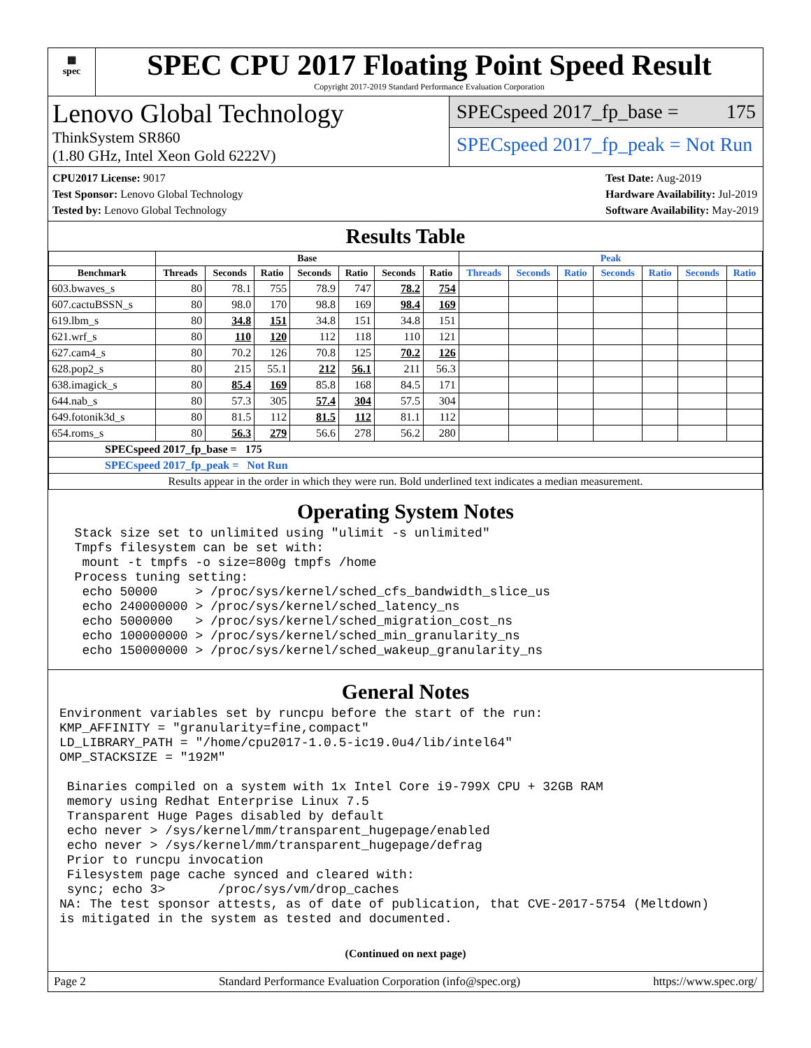▦
spec
SPEC CPU 2017 Floating Point Speed Result
Copyright 2017-2019 Standard Performance Evaluation Corporation
Lenovo Global Technology
ThinkSystem SR860
(1.80 GHz, Intel Xeon Gold 6222V)
SPECspeed 2017_fp_base = 175
SPECspeed 2017_fp_peak = Not Run
CPU2017 License: 9017
Test Sponsor: Lenovo Global Technology
Tested by: Lenovo Global Technology
Test Date: Aug-2019
Hardware Availability: Jul-2019
Software Availability: May-2019
Results Table
| | Base | | | | | | | Peak | | | | | | |
| --- | --- | --- | --- | --- | --- | --- | --- | --- | --- | --- | --- | --- | --- | --- |
| Benchmark | Threads | Seconds | Ratio | Seconds | Ratio | Seconds | Ratio | Threads | Seconds | Ratio | Seconds | Ratio | Seconds | Ratio |
| 603.bwaves_s | 80 | 78.1 | 755 | 78.9 | 747 | 78.2 | 754 | | | | | | | |
| 607.cactuBSSN_s | 80 | 98.0 | 170 | 98.8 | 169 | 98.4 | 169 | | | | | | | |
| 619.lbm_s | 80 | 34.8 | 151 | 34.8 | 151 | 34.8 | 151 | | | | | | | |
| 621.wrf_s | 80 | 110 | 120 | 112 | 118 | 110 | 121 | | | | | | | |
| 627.cam4_s | 80 | 70.2 | 126 | 70.8 | 125 | 70.2 | 126 | | | | | | | |
| 628.pop2_s | 80 | 215 | 55.1 | 212 | 56.1 | 211 | 56.3 | | | | | | | |
| 638.imagick_s | 80 | 85.4 | 169 | 85.8 | 168 | 84.5 | 171 | | | | | | | |
| 644.nab_s | 80 | 57.3 | 305 | 57.4 | 304 | 57.5 | 304 | | | | | | | |
| 649.fotonik3d_s | 80 | 81.5 | 112 | 81.5 | 112 | 81.1 | 112 | | | | | | | |
| 654.roms_s | 80 | 56.3 | 279 | 56.6 | 278 | 56.2 | 280 | | | | | | | |
| SPECspeed 2017_fp_base = 175 | | | | | | | | | | | | | | |
| SPECspeed 2017_fp_peak = Not Run | | | | | | | | | | | | | | |
| Results appear in the order in which they were run. Bold underlined text indicates a median measurement. | | | | | | | | | | | | | | |
Operating System Notes
  Stack size set to unlimited using "ulimit -s unlimited"
  Tmpfs filesystem can be set with:
   mount -t tmpfs -o size=800g tmpfs /home
  Process tuning setting:
   echo 50000     > /proc/sys/kernel/sched_cfs_bandwidth_slice_us
   echo 240000000 > /proc/sys/kernel/sched_latency_ns
   echo 5000000   > /proc/sys/kernel/sched_migration_cost_ns
   echo 100000000 > /proc/sys/kernel/sched_min_granularity_ns
   echo 150000000 > /proc/sys/kernel/sched_wakeup_granularity_ns
General Notes
Environment variables set by runcpu before the start of the run:
KMP_AFFINITY = "granularity=fine,compact"
LD_LIBRARY_PATH = "/home/cpu2017-1.0.5-ic19.0u4/lib/intel64"
OMP_STACKSIZE = "192M"

 Binaries compiled on a system with 1x Intel Core i9-799X CPU + 32GB RAM
 memory using Redhat Enterprise Linux 7.5
 Transparent Huge Pages disabled by default
 echo never > /sys/kernel/mm/transparent_hugepage/enabled
 echo never > /sys/kernel/mm/transparent_hugepage/defrag
 Prior to runcpu invocation
 Filesystem page cache synced and cleared with:
 sync; echo 3>       /proc/sys/vm/drop_caches
NA: The test sponsor attests, as of date of publication, that CVE-2017-5754 (Meltdown)
is mitigated in the system as tested and documented.
(Continued on next page)
Page 2 Standard Performance Evaluation Corporation (info@spec.org) https://www.spec.org/